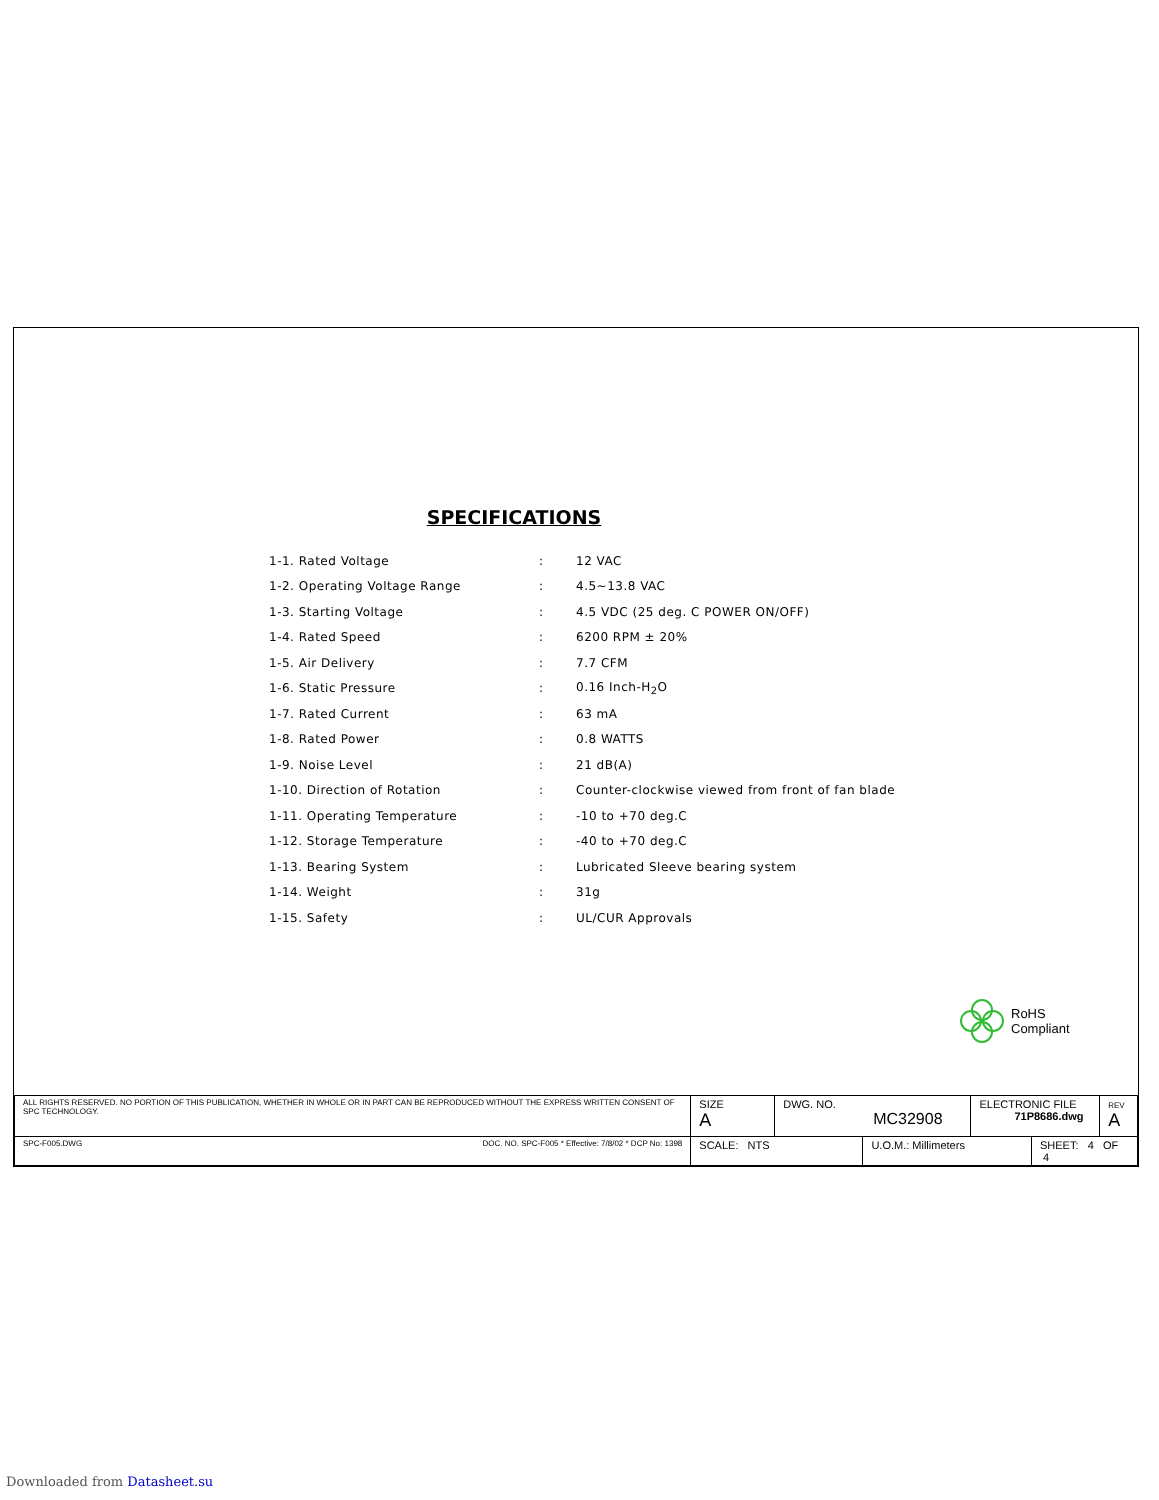SPECIFICATIONS
| 1-1. Rated Voltage | : | 12 VAC |
| 1-2. Operating Voltage Range | : | 4.5~13.8 VAC |
| 1-3. Starting Voltage | : | 4.5 VDC (25 deg. C POWER ON/OFF) |
| 1-4. Rated Speed | : | 6200 RPM ± 20% |
| 1-5. Air Delivery | : | 7.7 CFM |
| 1-6. Static Pressure | : | 0.16 Inch-H<sub>2</sub>O |
| 1-7. Rated Current | : | 63 mA |
| 1-8. Rated Power | : | 0.8 WATTS |
| 1-9. Noise Level | : | 21 dB(A) |
| 1-10. Direction of Rotation | : | Counter-clockwise viewed from front of fan blade |
| 1-11. Operating Temperature | : | -10 to +70 deg.C |
| 1-12. Storage Temperature | : | -40 to +70 deg.C |
| 1-13. Bearing System | : | Lubricated Sleeve bearing system |
| 1-14. Weight | : | 31g |
| 1-15. Safety | : | UL/CUR Approvals |
RoHS
Compliant
| ALL RIGHTS RESERVED. NO PORTION OF THIS PUBLICATION, WHETHER IN WHOLE OR IN PART CAN BE REPRODUCED WITHOUT THE EXPRESS WRITTEN CONSENT OF SPC TECHNOLOGY. | | SIZE A | DWG. NO. MC32908 | | ELECTRONIC FILE 71P8686.dwg | | REV A |
| SPC-F005.DWG | DOC. NO. SPC-F005 * Effective: 7/8/02 * DCP No: 1398 | SCALE: NTS | | U.O.M.: Millimeters | | SHEET: 4 OF 4 | |
Downloaded from Datasheet.su